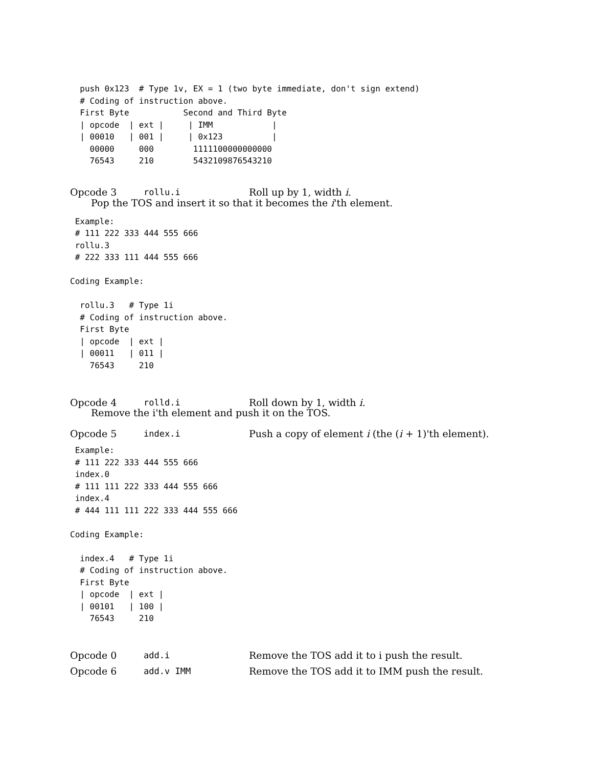push 0x123  # Type 1v, EX = 1 (two byte immediate, don't sign extend)
  # Coding of instruction above.
  First Byte           Second and Third Byte
  | opcode  | ext |     | IMM            |
  | 00010   | 001 |     | 0x123          |
    00000     000        1111100000000000
    76543     210        5432109876543210
Opcode 3 rollu.i Roll up by 1, width i.
Pop the TOS and insert it so that it becomes the i'th element.
 Example:
 # 111 222 333 444 555 666
 rollu.3
 # 222 333 111 444 555 666

Coding Example:

  rollu.3   # Type 1i
  # Coding of instruction above.
  First Byte
  | opcode  | ext |
  | 00011   | 011 |
    76543     210
Opcode 4 rolld.i Roll down by 1, width i.
Remove the i'th element and push it on the TOS.
Opcode 5 index.i Push a copy of element i (the (i + 1)'th element).
 Example:
 # 111 222 333 444 555 666
 index.0
 # 111 111 222 333 444 555 666
 index.4
 # 444 111 111 222 333 444 555 666

Coding Example:

  index.4   # Type 1i
  # Coding of instruction above.
  First Byte
  | opcode  | ext |
  | 00101   | 100 |
    76543     210
Opcode 0 add.i Remove the TOS add it to i push the result.
Opcode 6 add.v IMM Remove the TOS add it to IMM push the result.